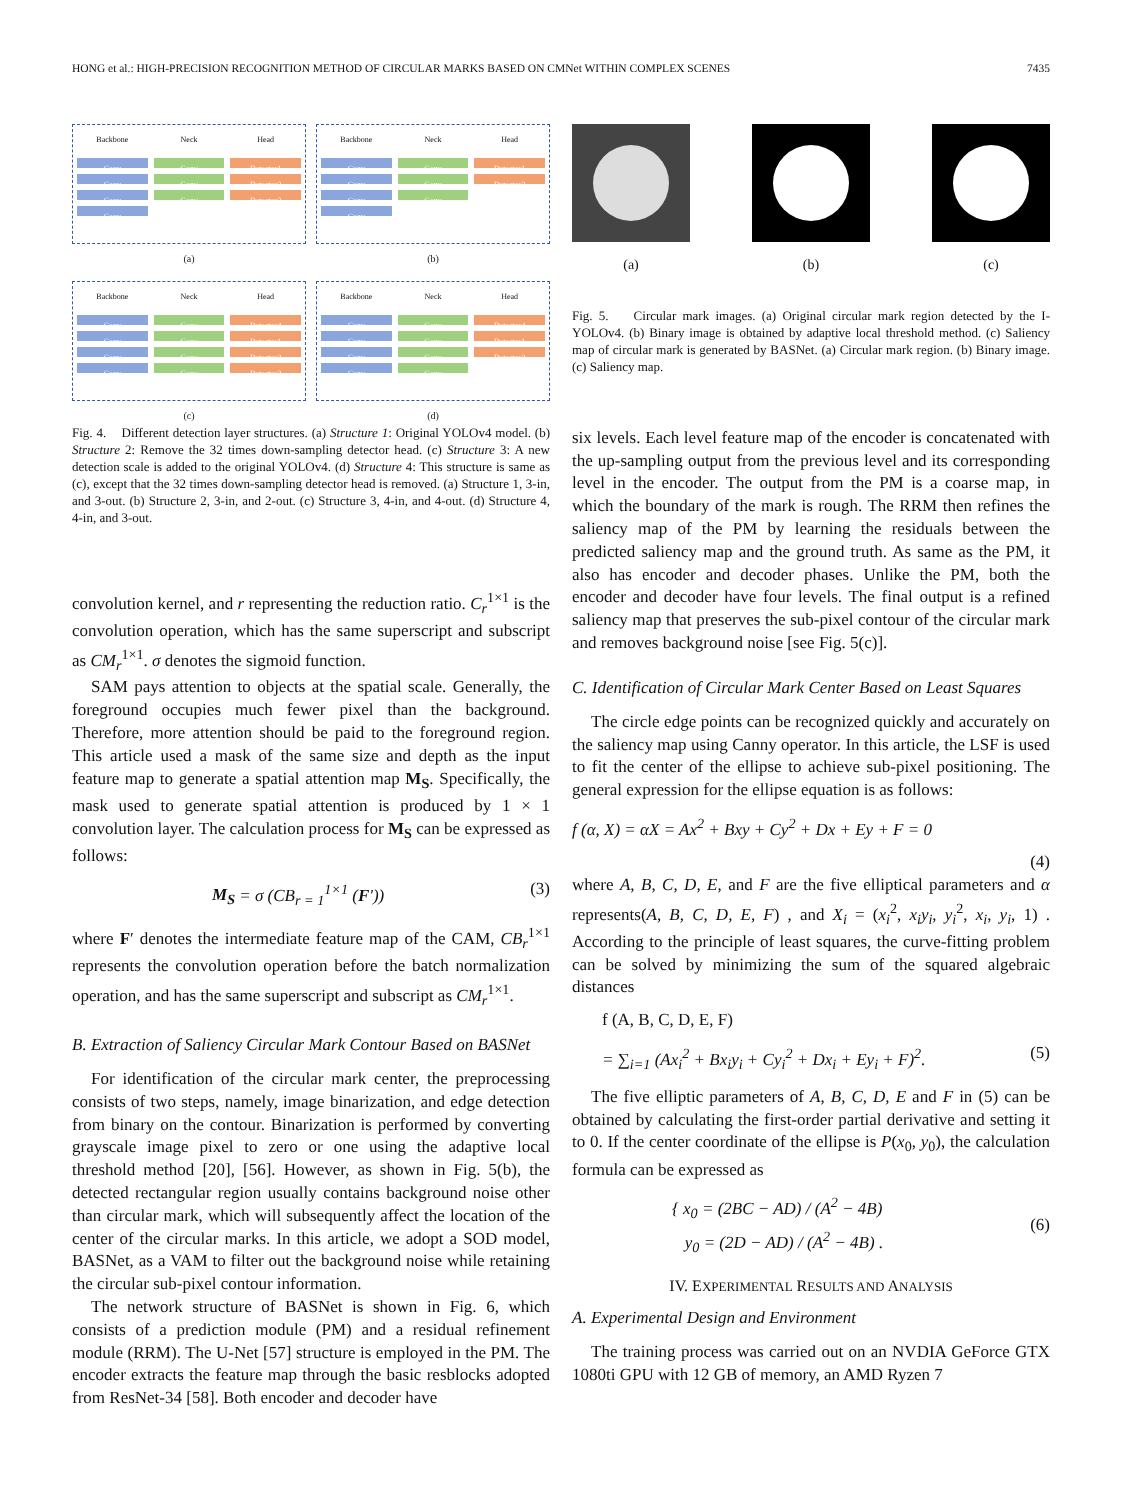HONG et al.: HIGH-PRECISION RECOGNITION METHOD OF CIRCULAR MARKS BASED ON CMNet WITHIN COMPLEX SCENES 7435
Backbone
Conv
Conv
Conv
Conv
Neck
Conv
Conv
Conv
Head
Detector1
Detector2
Detector3
(a)
Backbone
Conv
Conv
Conv
Conv
Neck
Conv
Conv
Conv
Head
Detector1
Detector2
(b)
Backbone
Conv
Conv
Conv
Conv
Neck
Conv
Conv
Conv
Conv
Head
Detector4
Detector1
Detector2
Detector3
(c)
Backbone
Conv
Conv
Conv
Conv
Neck
Conv
Conv
Conv
Conv
Head
Detector4
Detector1
Detector2
(d)
Fig. 4. Different detection layer structures. (a) Structure 1: Original YOLOv4 model. (b) Structure 2: Remove the 32 times down-sampling detector head. (c) Structure 3: A new detection scale is added to the original YOLOv4. (d) Structure 4: This structure is same as (c), except that the 32 times down-sampling detector head is removed. (a) Structure 1, 3-in, and 3-out. (b) Structure 2, 3-in, and 2-out. (c) Structure 3, 4-in, and 4-out. (d) Structure 4, 4-in, and 3-out.
convolution kernel, and r representing the reduction ratio. C<sub>r</sub><sup>1×1</sup> is the convolution operation, which has the same superscript and subscript as CM<sub>r</sub><sup>1×1</sup>. σ denotes the sigmoid function.
SAM pays attention to objects at the spatial scale. Generally, the foreground occupies much fewer pixel than the background. Therefore, more attention should be paid to the foreground region. This article used a mask of the same size and depth as the input feature map to generate a spatial attention map M<sub>S</sub>. Specifically, the mask used to generate spatial attention is produced by 1 × 1 convolution layer. The calculation process for M<sub>S</sub> can be expressed as follows:
M<sub>S</sub> = σ (CB<sub>r = 1</sub><sup>1×1</sup> (F′)) (3)
where F′ denotes the intermediate feature map of the CAM, CB<sub>r</sub><sup>1×1</sup> represents the convolution operation before the batch normalization operation, and has the same superscript and subscript as CM<sub>r</sub><sup>1×1</sup>.
B. Extraction of Saliency Circular Mark Contour Based on BASNet
For identification of the circular mark center, the preprocessing consists of two steps, namely, image binarization, and edge detection from binary on the contour. Binarization is performed by converting grayscale image pixel to zero or one using the adaptive local threshold method [20], [56]. However, as shown in Fig. 5(b), the detected rectangular region usually contains background noise other than circular mark, which will subsequently affect the location of the center of the circular marks. In this article, we adopt a SOD model, BASNet, as a VAM to filter out the background noise while retaining the circular sub-pixel contour information.
The network structure of BASNet is shown in Fig. 6, which consists of a prediction module (PM) and a residual refinement module (RRM). The U-Net [57] structure is employed in the PM. The encoder extracts the feature map through the basic resblocks adopted from ResNet-34 [58]. Both encoder and decoder have
(a) (b) (c)
Fig. 5. Circular mark images. (a) Original circular mark region detected by the I-YOLOv4. (b) Binary image is obtained by adaptive local threshold method. (c) Saliency map of circular mark is generated by BASNet. (a) Circular mark region. (b) Binary image. (c) Saliency map.
six levels. Each level feature map of the encoder is concatenated with the up-sampling output from the previous level and its corresponding level in the encoder. The output from the PM is a coarse map, in which the boundary of the mark is rough. The RRM then refines the saliency map of the PM by learning the residuals between the predicted saliency map and the ground truth. As same as the PM, it also has encoder and decoder phases. Unlike the PM, both the encoder and decoder have four levels. The final output is a refined saliency map that preserves the sub-pixel contour of the circular mark and removes background noise [see Fig. 5(c)].
C. Identification of Circular Mark Center Based on Least Squares
The circle edge points can be recognized quickly and accurately on the saliency map using Canny operator. In this article, the LSF is used to fit the center of the ellipse to achieve sub-pixel positioning. The general expression for the ellipse equation is as follows:
f (α, X) = αX = Ax<sup>2</sup> + Bxy + Cy<sup>2</sup> + Dx + Ey + F = 0
(4)
where A, B, C, D, E, and F are the five elliptical parameters and α represents(A, B, C, D, E, F) , and X<sub>i</sub> = (x<sub>i</sub><sup>2</sup>, x<sub>i</sub>y<sub>i</sub>, y<sub>i</sub><sup>2</sup>, x<sub>i</sub>, y<sub>i</sub>, 1) . According to the principle of least squares, the curve-fitting problem can be solved by minimizing the sum of the squared algebraic distances
f (A, B, C, D, E, F)
= ∑<sub>i=1</sub> (Ax<sub>i</sub><sup>2</sup> + Bx<sub>i</sub>y<sub>i</sub> + Cy<sub>i</sub><sup>2</sup> + Dx<sub>i</sub> + Ey<sub>i</sub> + F)<sup>2</sup>. (5)
The five elliptic parameters of A, B, C, D, E and F in (5) can be obtained by calculating the first-order partial derivative and setting it to 0. If the center coordinate of the ellipse is P(x<sub>0</sub>, y<sub>0</sub>), the calculation formula can be expressed as
{ x<sub>0</sub> = (2BC − AD) / (A<sup>2</sup> − 4B)
y<sub>0</sub> = (2D − AD) / (A<sup>2</sup> − 4B) . (6)
IV. EXPERIMENTAL RESULTS AND ANALYSIS
A. Experimental Design and Environment
The training process was carried out on an NVDIA GeForce GTX 1080ti GPU with 12 GB of memory, an AMD Ryzen 7